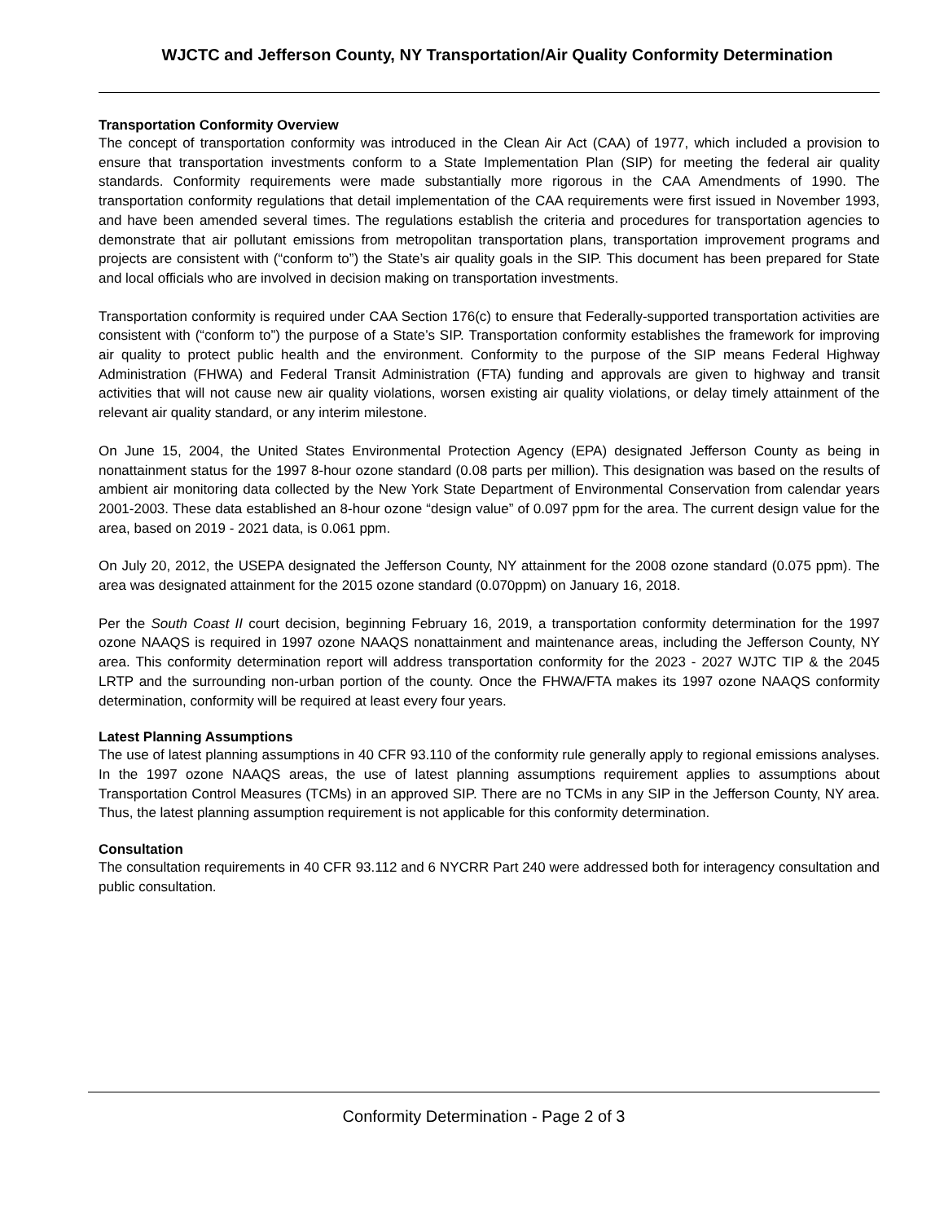WJCTC and Jefferson County, NY Transportation/Air Quality Conformity Determination
Transportation Conformity Overview
The concept of transportation conformity was introduced in the Clean Air Act (CAA) of 1977, which included a provision to ensure that transportation investments conform to a State Implementation Plan (SIP) for meeting the federal air quality standards. Conformity requirements were made substantially more rigorous in the CAA Amendments of 1990. The transportation conformity regulations that detail implementation of the CAA requirements were first issued in November 1993, and have been amended several times. The regulations establish the criteria and procedures for transportation agencies to demonstrate that air pollutant emissions from metropolitan transportation plans, transportation improvement programs and projects are consistent with (“conform to”) the State’s air quality goals in the SIP. This document has been prepared for State and local officials who are involved in decision making on transportation investments.
Transportation conformity is required under CAA Section 176(c) to ensure that Federally-supported transportation activities are consistent with (“conform to”) the purpose of a State’s SIP. Transportation conformity establishes the framework for improving air quality to protect public health and the environment. Conformity to the purpose of the SIP means Federal Highway Administration (FHWA) and Federal Transit Administration (FTA) funding and approvals are given to highway and transit activities that will not cause new air quality violations, worsen existing air quality violations, or delay timely attainment of the relevant air quality standard, or any interim milestone.
On June 15, 2004, the United States Environmental Protection Agency (EPA) designated Jefferson County as being in nonattainment status for the 1997 8-hour ozone standard (0.08 parts per million). This designation was based on the results of ambient air monitoring data collected by the New York State Department of Environmental Conservation from calendar years 2001-2003. These data established an 8-hour ozone “design value” of 0.097 ppm for the area. The current design value for the area, based on 2019 - 2021 data, is 0.061 ppm.
On July 20, 2012, the USEPA designated the Jefferson County, NY attainment for the 2008 ozone standard (0.075 ppm). The area was designated attainment for the 2015 ozone standard (0.070ppm) on January 16, 2018.
Per the South Coast II court decision, beginning February 16, 2019, a transportation conformity determination for the 1997 ozone NAAQS is required in 1997 ozone NAAQS nonattainment and maintenance areas, including the Jefferson County, NY area. This conformity determination report will address transportation conformity for the 2023 - 2027 WJTC TIP & the 2045 LRTP and the surrounding non-urban portion of the county. Once the FHWA/FTA makes its 1997 ozone NAAQS conformity determination, conformity will be required at least every four years.
Latest Planning Assumptions
The use of latest planning assumptions in 40 CFR 93.110 of the conformity rule generally apply to regional emissions analyses. In the 1997 ozone NAAQS areas, the use of latest planning assumptions requirement applies to assumptions about Transportation Control Measures (TCMs) in an approved SIP. There are no TCMs in any SIP in the Jefferson County, NY area. Thus, the latest planning assumption requirement is not applicable for this conformity determination.
Consultation
The consultation requirements in 40 CFR 93.112 and 6 NYCRR Part 240 were addressed both for interagency consultation and public consultation.
Conformity Determination - Page 2 of 3